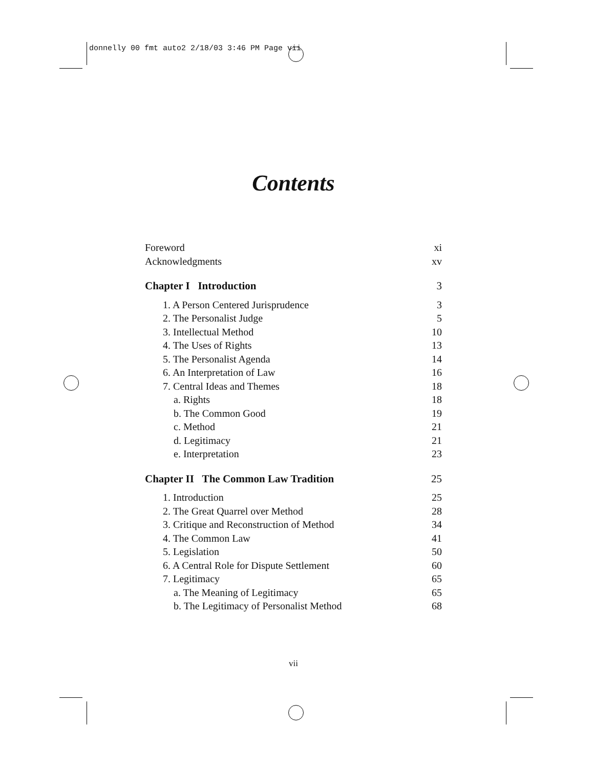donnelly 00 fmt auto2 2/18/03 3:46 PM Page vii
Contents
Foreword xi
Acknowledgments xv
Chapter I Introduction 3
1. A Person Centered Jurisprudence 3
2. The Personalist Judge 5
3. Intellectual Method 10
4. The Uses of Rights 13
5. The Personalist Agenda 14
6. An Interpretation of Law 16
7. Central Ideas and Themes 18
a. Rights 18
b. The Common Good 19
c. Method 21
d. Legitimacy 21
e. Interpretation 23
Chapter II The Common Law Tradition 25
1. Introduction 25
2. The Great Quarrel over Method 28
3. Critique and Reconstruction of Method 34
4. The Common Law 41
5. Legislation 50
6. A Central Role for Dispute Settlement 60
7. Legitimacy 65
a. The Meaning of Legitimacy 65
b. The Legitimacy of Personalist Method 68
vii